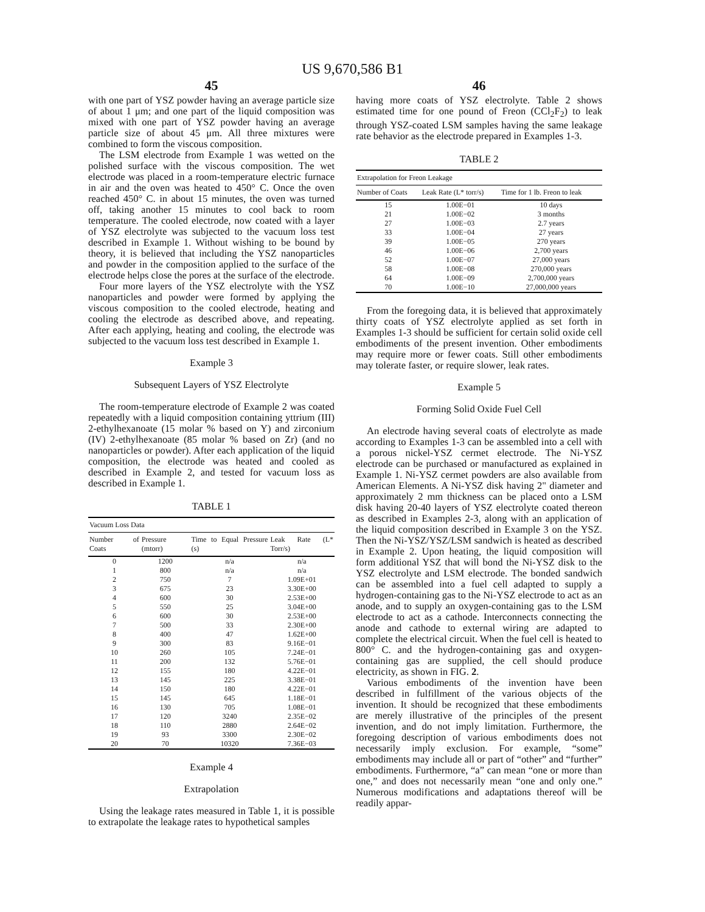US 9,670,586 B1
45
with one part of YSZ powder having an average particle size of about 1 μm; and one part of the liquid composition was mixed with one part of YSZ powder having an average particle size of about 45 μm. All three mixtures were combined to form the viscous composition.
The LSM electrode from Example 1 was wetted on the polished surface with the viscous composition. The wet electrode was placed in a room-temperature electric furnace in air and the oven was heated to 450° C. Once the oven reached 450° C. in about 15 minutes, the oven was turned off, taking another 15 minutes to cool back to room temperature. The cooled electrode, now coated with a layer of YSZ electrolyte was subjected to the vacuum loss test described in Example 1. Without wishing to be bound by theory, it is believed that including the YSZ nanoparticles and powder in the composition applied to the surface of the electrode helps close the pores at the surface of the electrode.
Four more layers of the YSZ electrolyte with the YSZ nanoparticles and powder were formed by applying the viscous composition to the cooled electrode, heating and cooling the electrode as described above, and repeating. After each applying, heating and cooling, the electrode was subjected to the vacuum loss test described in Example 1.
Example 3
Subsequent Layers of YSZ Electrolyte
The room-temperature electrode of Example 2 was coated repeatedly with a liquid composition containing yttrium (III) 2-ethylhexanoate (15 molar % based on Y) and zirconium (IV) 2-ethylhexanoate (85 molar % based on Zr) (and no nanoparticles or powder). After each application of the liquid composition, the electrode was heated and cooled as described in Example 2, and tested for vacuum loss as described in Example 1.
TABLE 1
| Vacuum Loss Data | | | |
| --- | --- | --- | --- |
| Number of Coats | Pressure (mtorr) | Time to Equal Pressure (s) | Leak Rate (L* Torr/s) |
| 0 | 1200 | n/a | n/a |
| 1 | 800 | n/a | n/a |
| 2 | 750 | 7 | 1.09E+01 |
| 3 | 675 | 23 | 3.30E+00 |
| 4 | 600 | 30 | 2.53E+00 |
| 5 | 550 | 25 | 3.04E+00 |
| 6 | 600 | 30 | 2.53E+00 |
| 7 | 500 | 33 | 2.30E+00 |
| 8 | 400 | 47 | 1.62E+00 |
| 9 | 300 | 83 | 9.16E−01 |
| 10 | 260 | 105 | 7.24E−01 |
| 11 | 200 | 132 | 5.76E−01 |
| 12 | 155 | 180 | 4.22E−01 |
| 13 | 145 | 225 | 3.38E−01 |
| 14 | 150 | 180 | 4.22E−01 |
| 15 | 145 | 645 | 1.18E−01 |
| 16 | 130 | 705 | 1.08E−01 |
| 17 | 120 | 3240 | 2.35E−02 |
| 18 | 110 | 2880 | 2.64E−02 |
| 19 | 93 | 3300 | 2.30E−02 |
| 20 | 70 | 10320 | 7.36E−03 |
Example 4
Extrapolation
Using the leakage rates measured in Table 1, it is possible to extrapolate the leakage rates to hypothetical samples
46
having more coats of YSZ electrolyte. Table 2 shows estimated time for one pound of Freon (CCl<sub>2</sub>F<sub>2</sub>) to leak through YSZ-coated LSM samples having the same leakage rate behavior as the electrode prepared in Examples 1-3.
TABLE 2
| Extrapolation for Freon Leakage | | |
| --- | --- | --- |
| Number of Coats | Leak Rate (L* torr/s) | Time for 1 lb. Freon to leak |
| 15 | 1.00E−01 | 10 days |
| 21 | 1.00E−02 | 3 months |
| 27 | 1.00E−03 | 2.7 years |
| 33 | 1.00E−04 | 27 years |
| 39 | 1.00E−05 | 270 years |
| 46 | 1.00E−06 | 2,700 years |
| 52 | 1.00E−07 | 27,000 years |
| 58 | 1.00E−08 | 270,000 years |
| 64 | 1.00E−09 | 2,700,000 years |
| 70 | 1.00E−10 | 27,000,000 years |
From the foregoing data, it is believed that approximately thirty coats of YSZ electrolyte applied as set forth in Examples 1-3 should be sufficient for certain solid oxide cell embodiments of the present invention. Other embodiments may require more or fewer coats. Still other embodiments may tolerate faster, or require slower, leak rates.
Example 5
Forming Solid Oxide Fuel Cell
An electrode having several coats of electrolyte as made according to Examples 1-3 can be assembled into a cell with a porous nickel-YSZ cermet electrode. The Ni-YSZ electrode can be purchased or manufactured as explained in Example 1. Ni-YSZ cermet powders are also available from American Elements. A Ni-YSZ disk having 2" diameter and approximately 2 mm thickness can be placed onto a LSM disk having 20-40 layers of YSZ electrolyte coated thereon as described in Examples 2-3, along with an application of the liquid composition described in Example 3 on the YSZ. Then the Ni-YSZ/YSZ/LSM sandwich is heated as described in Example 2. Upon heating, the liquid composition will form additional YSZ that will bond the Ni-YSZ disk to the YSZ electrolyte and LSM electrode. The bonded sandwich can be assembled into a fuel cell adapted to supply a hydrogen-containing gas to the Ni-YSZ electrode to act as an anode, and to supply an oxygen-containing gas to the LSM electrode to act as a cathode. Interconnects connecting the anode and cathode to external wiring are adapted to complete the electrical circuit. When the fuel cell is heated to 800° C. and the hydrogen-containing gas and oxygen-containing gas are supplied, the cell should produce electricity, as shown in FIG. 2.
Various embodiments of the invention have been described in fulfillment of the various objects of the invention. It should be recognized that these embodiments are merely illustrative of the principles of the present invention, and do not imply limitation. Furthermore, the foregoing description of various embodiments does not necessarily imply exclusion. For example, “some” embodiments may include all or part of “other” and “further” embodiments. Furthermore, “a” can mean “one or more than one,” and does not necessarily mean “one and only one.” Numerous modifications and adaptations thereof will be readily appar-